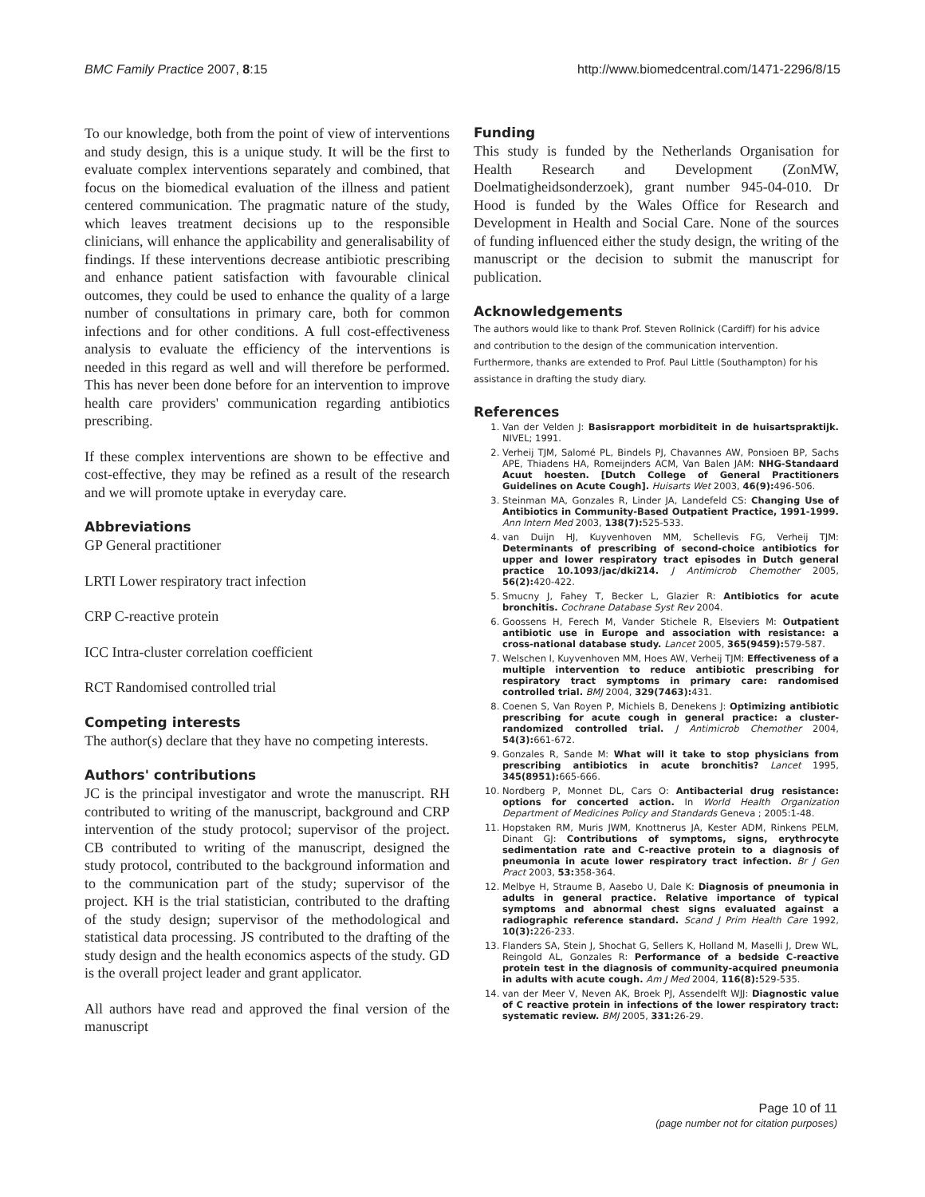BMC Family Practice 2007, 8:15 http://www.biomedcentral.com/1471-2296/8/15
To our knowledge, both from the point of view of interventions and study design, this is a unique study. It will be the first to evaluate complex interventions separately and combined, that focus on the biomedical evaluation of the illness and patient centered communication. The pragmatic nature of the study, which leaves treatment decisions up to the responsible clinicians, will enhance the applicability and generalisability of findings. If these interventions decrease antibiotic prescribing and enhance patient satisfaction with favourable clinical outcomes, they could be used to enhance the quality of a large number of consultations in primary care, both for common infections and for other conditions. A full cost-effectiveness analysis to evaluate the efficiency of the interventions is needed in this regard as well and will therefore be performed. This has never been done before for an intervention to improve health care providers' communication regarding antibiotics prescribing.
If these complex interventions are shown to be effective and cost-effective, they may be refined as a result of the research and we will promote uptake in everyday care.
Abbreviations
GP General practitioner
LRTI Lower respiratory tract infection
CRP C-reactive protein
ICC Intra-cluster correlation coefficient
RCT Randomised controlled trial
Competing interests
The author(s) declare that they have no competing interests.
Authors' contributions
JC is the principal investigator and wrote the manuscript. RH contributed to writing of the manuscript, background and CRP intervention of the study protocol; supervisor of the project. CB contributed to writing of the manuscript, designed the study protocol, contributed to the background information and to the communication part of the study; supervisor of the project. KH is the trial statistician, contributed to the drafting of the study design; supervisor of the methodological and statistical data processing. JS contributed to the drafting of the study design and the health economics aspects of the study. GD is the overall project leader and grant applicator.
All authors have read and approved the final version of the manuscript
Funding
This study is funded by the Netherlands Organisation for Health Research and Development (ZonMW, Doelmatigheidsonderzoek), grant number 945-04-010. Dr Hood is funded by the Wales Office for Research and Development in Health and Social Care. None of the sources of funding influenced either the study design, the writing of the manuscript or the decision to submit the manuscript for publication.
Acknowledgements
The authors would like to thank Prof. Steven Rollnick (Cardiff) for his advice and contribution to the design of the communication intervention. Furthermore, thanks are extended to Prof. Paul Little (Southampton) for his assistance in drafting the study diary.
References
1. Van der Velden J: Basisrapport morbiditeit in de huisartspraktijk. NIVEL; 1991.
2. Verheij TJM, Salomé PL, Bindels PJ, Chavannes AW, Ponsioen BP, Sachs APE, Thiadens HA, Romeijnders ACM, Van Balen JAM: NHG-Standaard Acuut hoesten. [Dutch College of General Practitioners Guidelines on Acute Cough]. Huisarts Wet 2003, 46(9): 496-506.
3. Steinman MA, Gonzales R, Linder JA, Landefeld CS: Changing Use of Antibiotics in Community-Based Outpatient Practice, 1991-1999. Ann Intern Med 2003, 138(7): 525-533.
4. van Duijn HJ, Kuyvenhoven MM, Schellevis FG, Verheij TJM: Determinants of prescribing of second-choice antibiotics for upper and lower respiratory tract episodes in Dutch general practice 10.1093/jac/dki214. J Antimicrob Chemother 2005, 56(2): 420-422.
5. Smucny J, Fahey T, Becker L, Glazier R: Antibiotics for acute bronchitis. Cochrane Database Syst Rev 2004.
6. Goossens H, Ferech M, Vander Stichele R, Elseviers M: Outpatient antibiotic use in Europe and association with resistance: a cross-national database study. Lancet 2005, 365(9459): 579-587.
7. Welschen I, Kuyvenhoven MM, Hoes AW, Verheij TJM: Effectiveness of a multiple intervention to reduce antibiotic prescribing for respiratory tract symptoms in primary care: randomised controlled trial. BMJ 2004, 329(7463): 431.
8. Coenen S, Van Royen P, Michiels B, Denekens J: Optimizing antibiotic prescribing for acute cough in general practice: a cluster-randomized controlled trial. J Antimicrob Chemother 2004, 54(3): 661-672.
9. Gonzales R, Sande M: What will it take to stop physicians from prescribing antibiotics in acute bronchitis? Lancet 1995, 345(8951): 665-666.
10. Nordberg P, Monnet DL, Cars O: Antibacterial drug resistance: options for concerted action. In World Health Organization Department of Medicines Policy and Standards Geneva ; 2005:1-48.
11. Hopstaken RM, Muris JWM, Knottnerus JA, Kester ADM, Rinkens PELM, Dinant GJ: Contributions of symptoms, signs, erythrocyte sedimentation rate and C-reactive protein to a diagnosis of pneumonia in acute lower respiratory tract infection. Br J Gen Pract 2003, 53: 358-364.
12. Melbye H, Straume B, Aasebo U, Dale K: Diagnosis of pneumonia in adults in general practice. Relative importance of typical symptoms and abnormal chest signs evaluated against a radiographic reference standard. Scand J Prim Health Care 1992, 10(3): 226-233.
13. Flanders SA, Stein J, Shochat G, Sellers K, Holland M, Maselli J, Drew WL, Reingold AL, Gonzales R: Performance of a bedside C-reactive protein test in the diagnosis of community-acquired pneumonia in adults with acute cough. Am J Med 2004, 116(8): 529-535.
14. van der Meer V, Neven AK, Broek PJ, Assendelft WJJ: Diagnostic value of C reactive protein in infections of the lower respiratory tract: systematic review. BMJ 2005, 331: 26-29.
Page 10 of 11
(page number not for citation purposes)